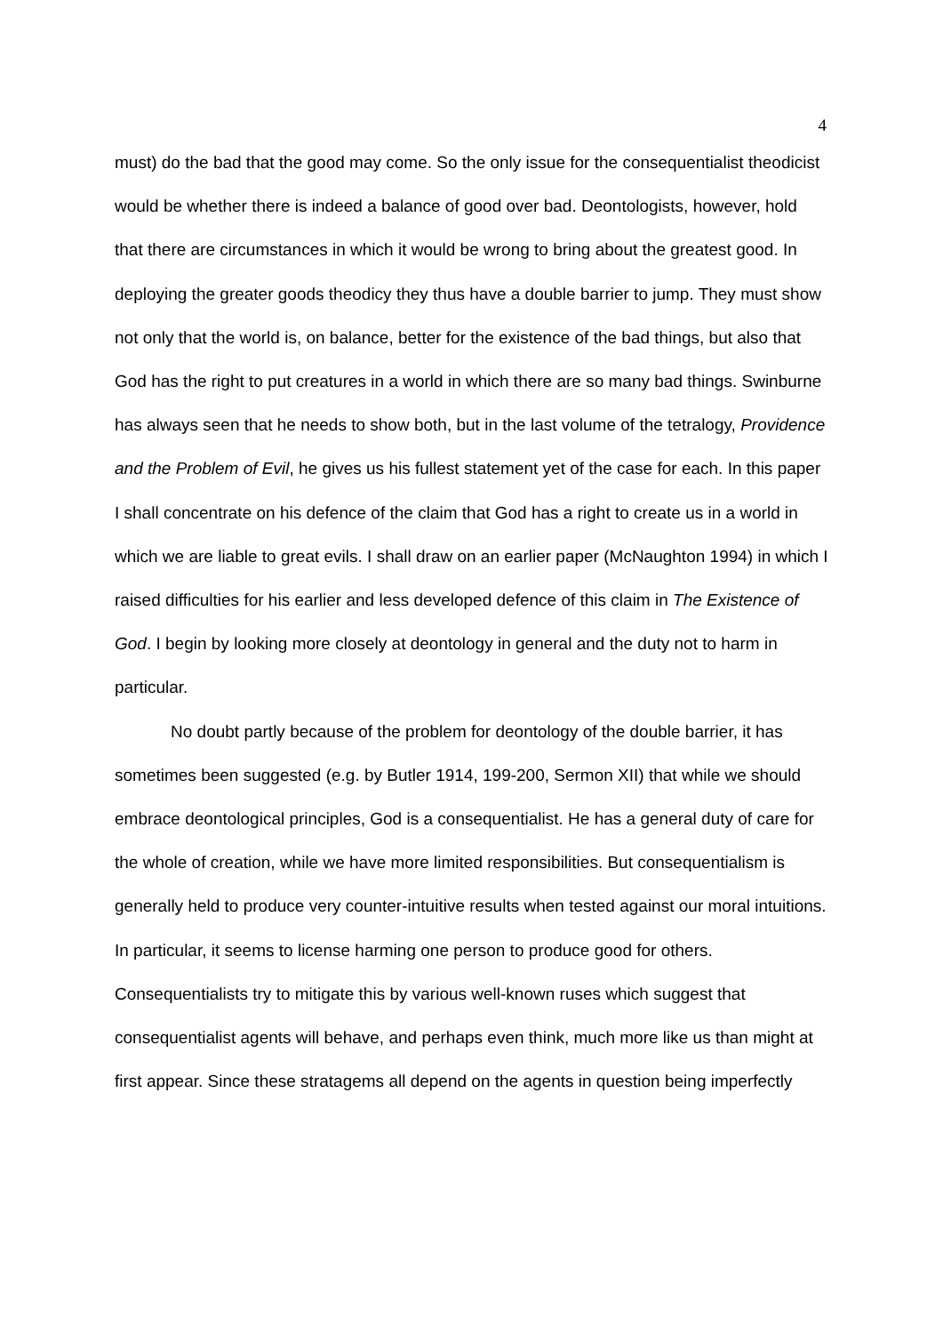4
must) do the bad that the good may come. So the only issue for the consequentialist theodicist would be whether there is indeed a balance of good over bad. Deontologists, however, hold that there are circumstances in which it would be wrong to bring about the greatest good. In deploying the greater goods theodicy they thus have a double barrier to jump. They must show not only that the world is, on balance, better for the existence of the bad things, but also that God has the right to put creatures in a world in which there are so many bad things. Swinburne has always seen that he needs to show both, but in the last volume of the tetralogy, Providence and the Problem of Evil, he gives us his fullest statement yet of the case for each. In this paper I shall concentrate on his defence of the claim that God has a right to create us in a world in which we are liable to great evils. I shall draw on an earlier paper (McNaughton 1994) in which I raised difficulties for his earlier and less developed defence of this claim in The Existence of God. I begin by looking more closely at deontology in general and the duty not to harm in particular.
No doubt partly because of the problem for deontology of the double barrier, it has sometimes been suggested (e.g. by Butler 1914, 199-200, Sermon XII) that while we should embrace deontological principles, God is a consequentialist. He has a general duty of care for the whole of creation, while we have more limited responsibilities. But consequentialism is generally held to produce very counter-intuitive results when tested against our moral intuitions. In particular, it seems to license harming one person to produce good for others. Consequentialists try to mitigate this by various well-known ruses which suggest that consequentialist agents will behave, and perhaps even think, much more like us than might at first appear. Since these stratagems all depend on the agents in question being imperfectly